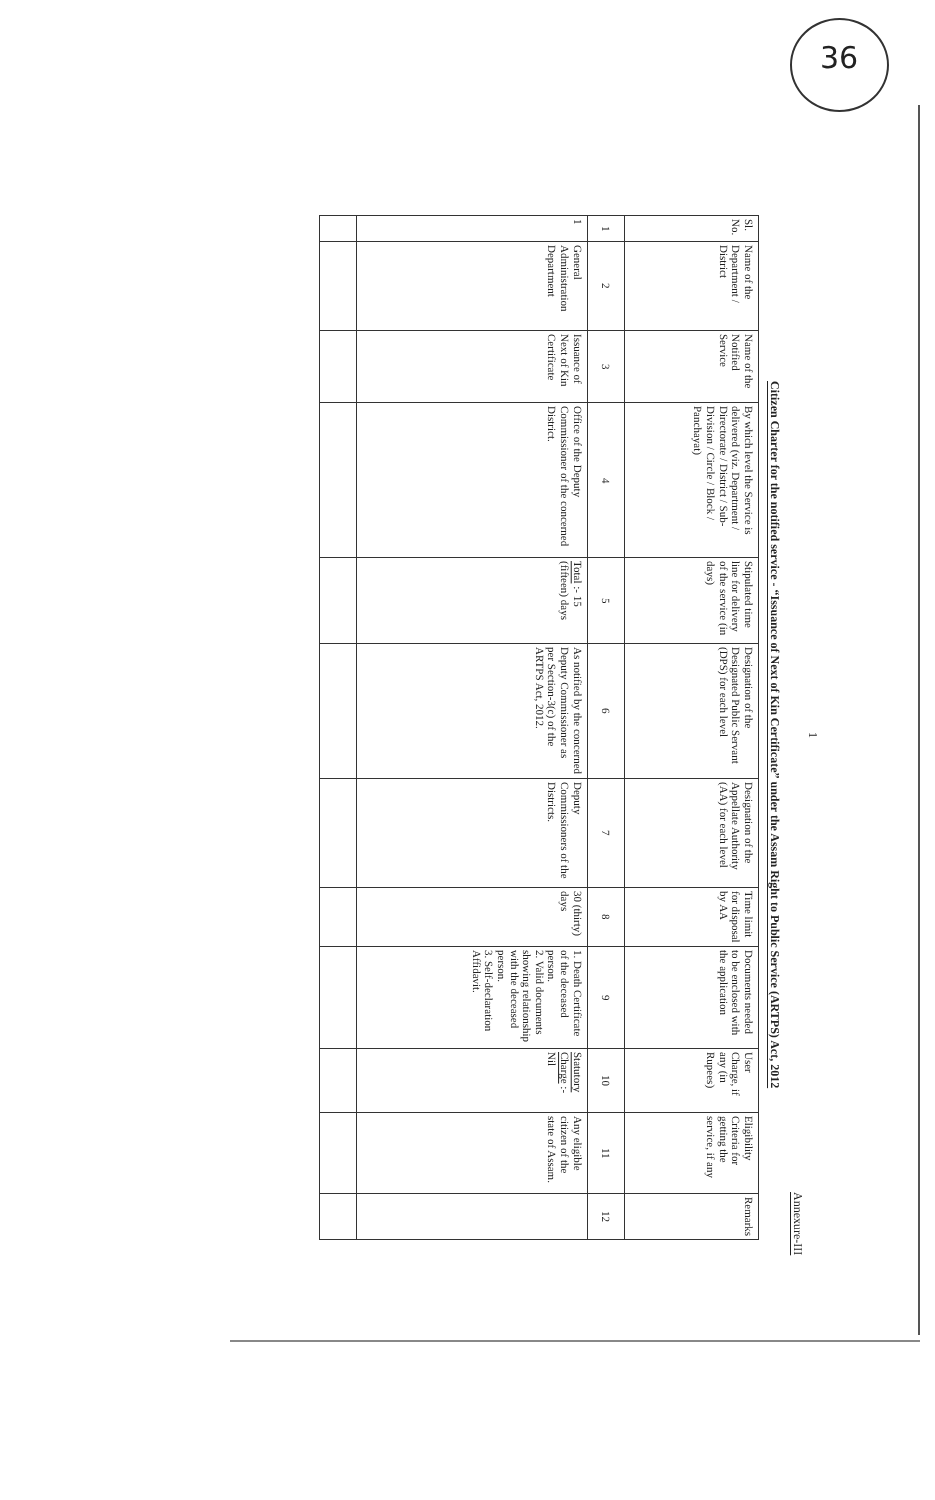36
1
Annexure-III
Citizen Charter for the notified service - “Issuance of Next of Kin Certificate” under the Assam Right to Public Service (ARTPS) Act, 2012
| Sl. No. | Name of the Department / District | Name of the Notified Service | By which level the Service is delivered (viz. Department / Directorate / District / Sub-Division / Circle / Block / Panchayat) | Stipulated time line for delivery of the service (in days) | Designation of the Designated Public Servant (DPS) for each level | Designation of the Appellate Authority (AA) for each level | Time limit for disposal by AA | Documents needed to be enclosed with the application | User Charge, if any (in Rupees) | Eligibility Criteria for getting the service, if any | Remarks |
| --- | --- | --- | --- | --- | --- | --- | --- | --- | --- | --- | --- |
| 1 | 2 | 3 | 4 | 5 | 6 | 7 | 8 | 9 | 10 | 11 | 12 |
| 1 | General Administration Department | Issuance of Next of Kin Certificate | Office of the Deputy Commissioner of the concerned District. | Total :- 15 (fifteen) days | As notified by the concerned Deputy Commissioner as per Section-3(c) of the ARTPS Act, 2012. | Deputy Commissioners of the Districts. | 30 (thirty) days | 1. Death Certificate of the deceased person. 2. Valid documents showing relationship with the deceased person. 3. Self-declaration Affidavit. | Statutory Charge :- Nil | Any eligible citizen of the state of Assam. | |